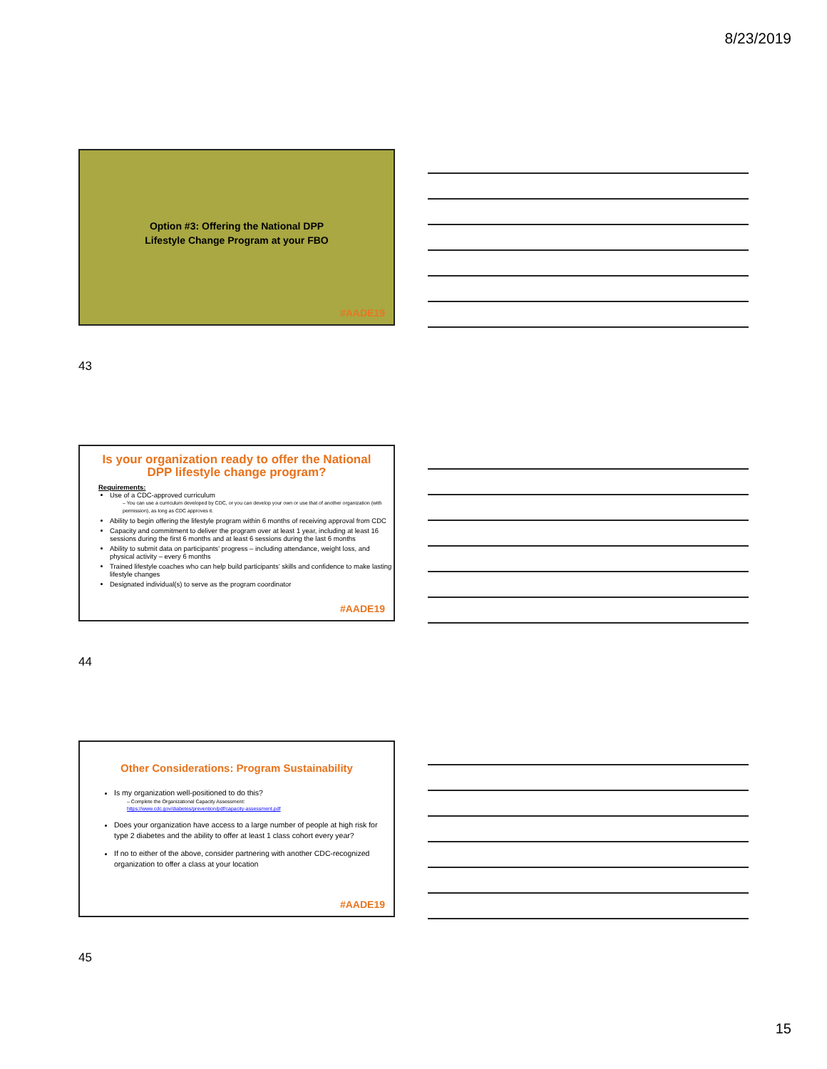8/23/2019
Option #3: Offering the National DPP
Lifestyle Change Program at your FBO
#AADE19
43
Is your organization ready to offer the National DPP lifestyle change program?
Requirements:
Use of a CDC-approved curriculum
– You can use a curriculum developed by CDC, or you can develop your own or use that of another organization (with permission), as long as CDC approves it.
Ability to begin offering the lifestyle program within 6 months of receiving approval from CDC
Capacity and commitment to deliver the program over at least 1 year, including at least 16 sessions during the first 6 months and at least 6 sessions during the last 6 months
Ability to submit data on participants’ progress – including attendance, weight loss, and physical activity – every 6 months
Trained lifestyle coaches who can help build participants’ skills and confidence to make lasting lifestyle changes
Designated individual(s) to serve as the program coordinator
#AADE19
44
Other Considerations: Program Sustainability
Is my organization well-positioned to do this?
– Complete the Organizational Capacity Assessment:
https://www.cdc.gov/diabetes/prevention/pdf/capacity-assessment.pdf
Does your organization have access to a large number of people at high risk for type 2 diabetes and the ability to offer at least 1 class cohort every year?
If no to either of the above, consider partnering with another CDC-recognized organization to offer a class at your location
#AADE19
45
15